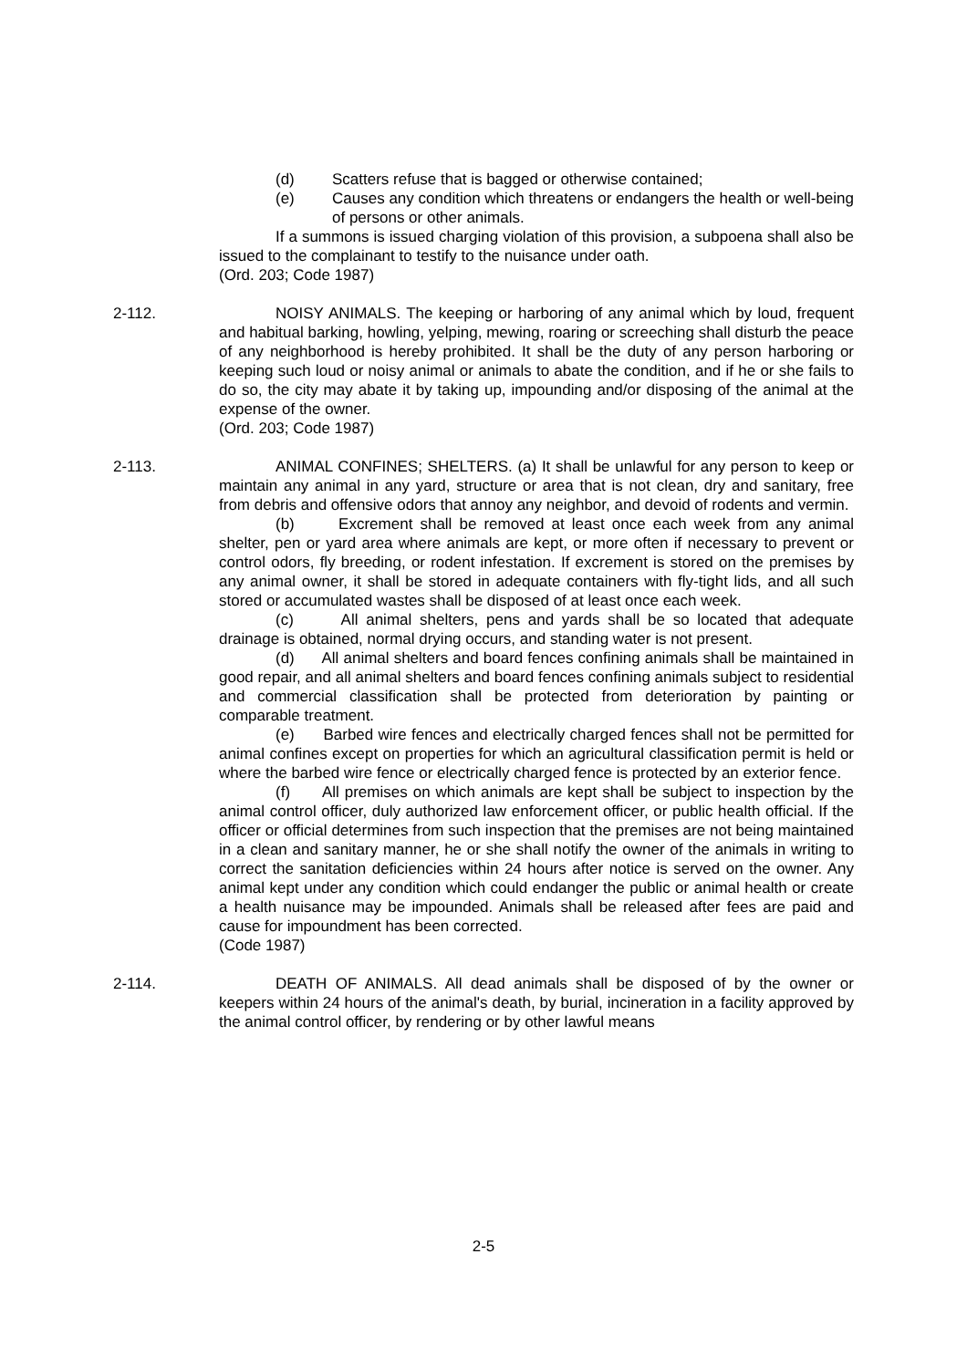(d) Scatters refuse that is bagged or otherwise contained;
(e) Causes any condition which threatens or endangers the health or well-being of persons or other animals.
If a summons is issued charging violation of this provision, a subpoena shall also be issued to the complainant to testify to the nuisance under oath.
(Ord. 203; Code 1987)
2-112. NOISY ANIMALS. The keeping or harboring of any animal which by loud, frequent and habitual barking, howling, yelping, mewing, roaring or screeching shall disturb the peace of any neighborhood is hereby prohibited. It shall be the duty of any person harboring or keeping such loud or noisy animal or animals to abate the condition, and if he or she fails to do so, the city may abate it by taking up, impounding and/or disposing of the animal at the expense of the owner.
(Ord. 203; Code 1987)
2-113. ANIMAL CONFINES; SHELTERS. (a) It shall be unlawful for any person to keep or maintain any animal in any yard, structure or area that is not clean, dry and sanitary, free from debris and offensive odors that annoy any neighbor, and devoid of rodents and vermin.
(b) Excrement shall be removed at least once each week from any animal shelter, pen or yard area where animals are kept, or more often if necessary to prevent or control odors, fly breeding, or rodent infestation. If excrement is stored on the premises by any animal owner, it shall be stored in adequate containers with fly-tight lids, and all such stored or accumulated wastes shall be disposed of at least once each week.
(c) All animal shelters, pens and yards shall be so located that adequate drainage is obtained, normal drying occurs, and standing water is not present.
(d) All animal shelters and board fences confining animals shall be maintained in good repair, and all animal shelters and board fences confining animals subject to residential and commercial classification shall be protected from deterioration by painting or comparable treatment.
(e) Barbed wire fences and electrically charged fences shall not be permitted for animal confines except on properties for which an agricultural classification permit is held or where the barbed wire fence or electrically charged fence is protected by an exterior fence.
(f) All premises on which animals are kept shall be subject to inspection by the animal control officer, duly authorized law enforcement officer, or public health official. If the officer or official determines from such inspection that the premises are not being maintained in a clean and sanitary manner, he or she shall notify the owner of the animals in writing to correct the sanitation deficiencies within 24 hours after notice is served on the owner. Any animal kept under any condition which could endanger the public or animal health or create a health nuisance may be impounded. Animals shall be released after fees are paid and cause for impoundment has been corrected.
(Code 1987)
2-114. DEATH OF ANIMALS. All dead animals shall be disposed of by the owner or keepers within 24 hours of the animal's death, by burial, incineration in a facility approved by the animal control officer, by rendering or by other lawful means
2-5